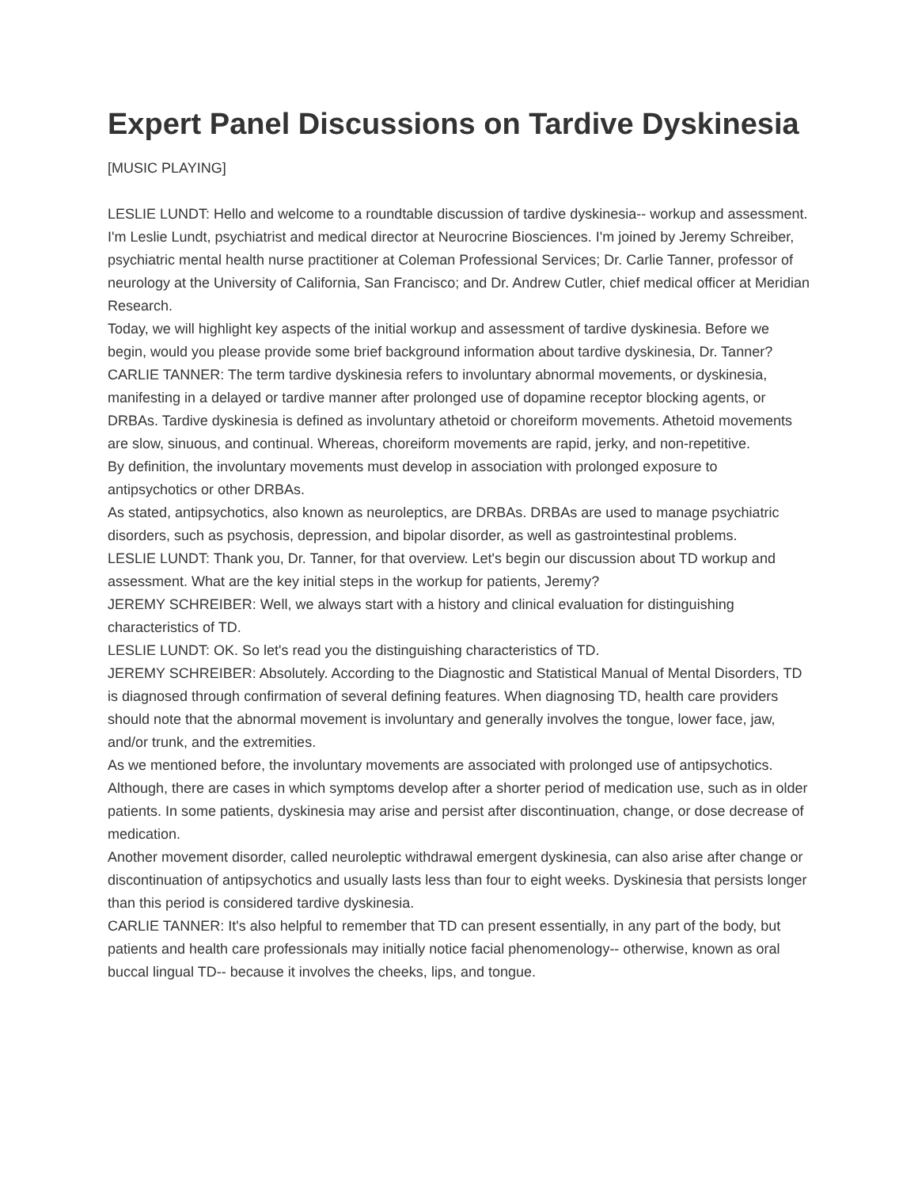Expert Panel Discussions on Tardive Dyskinesia
[MUSIC PLAYING]
LESLIE LUNDT: Hello and welcome to a roundtable discussion of tardive dyskinesia-- workup and assessment. I'm Leslie Lundt, psychiatrist and medical director at Neurocrine Biosciences. I'm joined by Jeremy Schreiber, psychiatric mental health nurse practitioner at Coleman Professional Services; Dr. Carlie Tanner, professor of neurology at the University of California, San Francisco; and Dr. Andrew Cutler, chief medical officer at Meridian Research.
Today, we will highlight key aspects of the initial workup and assessment of tardive dyskinesia. Before we begin, would you please provide some brief background information about tardive dyskinesia, Dr. Tanner?
CARLIE TANNER: The term tardive dyskinesia refers to involuntary abnormal movements, or dyskinesia, manifesting in a delayed or tardive manner after prolonged use of dopamine receptor blocking agents, or DRBAs. Tardive dyskinesia is defined as involuntary athetoid or choreiform movements. Athetoid movements are slow, sinuous, and continual. Whereas, choreiform movements are rapid, jerky, and non-repetitive.
By definition, the involuntary movements must develop in association with prolonged exposure to antipsychotics or other DRBAs.
As stated, antipsychotics, also known as neuroleptics, are DRBAs. DRBAs are used to manage psychiatric disorders, such as psychosis, depression, and bipolar disorder, as well as gastrointestinal problems.
LESLIE LUNDT: Thank you, Dr. Tanner, for that overview. Let's begin our discussion about TD workup and assessment. What are the key initial steps in the workup for patients, Jeremy?
JEREMY SCHREIBER: Well, we always start with a history and clinical evaluation for distinguishing characteristics of TD.
LESLIE LUNDT: OK. So let's read you the distinguishing characteristics of TD.
JEREMY SCHREIBER: Absolutely. According to the Diagnostic and Statistical Manual of Mental Disorders, TD is diagnosed through confirmation of several defining features. When diagnosing TD, health care providers should note that the abnormal movement is involuntary and generally involves the tongue, lower face, jaw, and/or trunk, and the extremities.
As we mentioned before, the involuntary movements are associated with prolonged use of antipsychotics. Although, there are cases in which symptoms develop after a shorter period of medication use, such as in older patients. In some patients, dyskinesia may arise and persist after discontinuation, change, or dose decrease of medication.
Another movement disorder, called neuroleptic withdrawal emergent dyskinesia, can also arise after change or discontinuation of antipsychotics and usually lasts less than four to eight weeks. Dyskinesia that persists longer than this period is considered tardive dyskinesia.
CARLIE TANNER: It's also helpful to remember that TD can present essentially, in any part of the body, but patients and health care professionals may initially notice facial phenomenology-- otherwise, known as oral buccal lingual TD-- because it involves the cheeks, lips, and tongue.